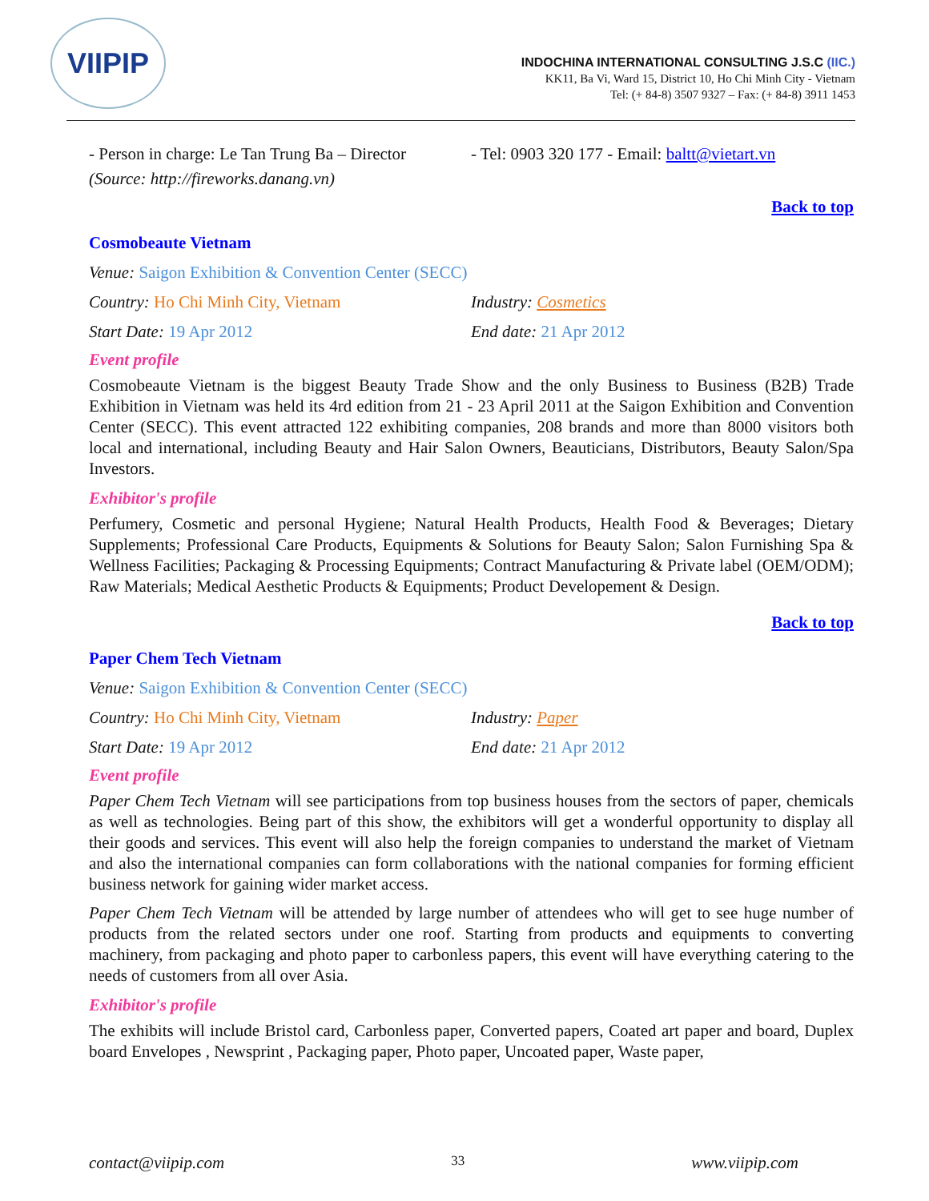VIIPIP
INDOCHINA INTERNATIONAL CONSULTING J.S.C (IIC.)
KK11, Ba Vi, Ward 15, District 10, Ho Chi Minh City - Vietnam
Tel: (+ 84-8) 3507 9327 – Fax: (+ 84-8) 3911 1453
- Person in charge: Le Tan Trung Ba – Director
- Tel: 0903 320 177 - Email: baltt@vietart.vn
(Source: http://fireworks.danang.vn)
Back to top
Cosmobeaute Vietnam
Venue: Saigon Exhibition & Convention Center (SECC)
Country: Ho Chi Minh City, Vietnam Industry: Cosmetics
Start Date: 19 Apr 2012 End date: 21 Apr 2012
Event profile
Cosmobeaute Vietnam is the biggest Beauty Trade Show and the only Business to Business (B2B) Trade Exhibition in Vietnam was held its 4rd edition from 21 - 23 April 2011 at the Saigon Exhibition and Convention Center (SECC). This event attracted 122 exhibiting companies, 208 brands and more than 8000 visitors both local and international, including Beauty and Hair Salon Owners, Beauticians, Distributors, Beauty Salon/Spa Investors.
Exhibitor's profile
Perfumery, Cosmetic and personal Hygiene; Natural Health Products, Health Food & Beverages; Dietary Supplements; Professional Care Products, Equipments & Solutions for Beauty Salon; Salon Furnishing Spa & Wellness Facilities; Packaging & Processing Equipments; Contract Manufacturing & Private label (OEM/ODM); Raw Materials; Medical Aesthetic Products & Equipments; Product Developement & Design.
Back to top
Paper Chem Tech Vietnam
Venue: Saigon Exhibition & Convention Center (SECC)
Country: Ho Chi Minh City, Vietnam Industry: Paper
Start Date: 19 Apr 2012 End date: 21 Apr 2012
Event profile
Paper Chem Tech Vietnam will see participations from top business houses from the sectors of paper, chemicals as well as technologies. Being part of this show, the exhibitors will get a wonderful opportunity to display all their goods and services. This event will also help the foreign companies to understand the market of Vietnam and also the international companies can form collaborations with the national companies for forming efficient business network for gaining wider market access.
Paper Chem Tech Vietnam will be attended by large number of attendees who will get to see huge number of products from the related sectors under one roof. Starting from products and equipments to converting machinery, from packaging and photo paper to carbonless papers, this event will have everything catering to the needs of customers from all over Asia.
Exhibitor's profile
The exhibits will include Bristol card, Carbonless paper, Converted papers, Coated art paper and board, Duplex board Envelopes , Newsprint , Packaging paper, Photo paper, Uncoated paper, Waste paper,
contact@viipip.com 33 www.viipip.com